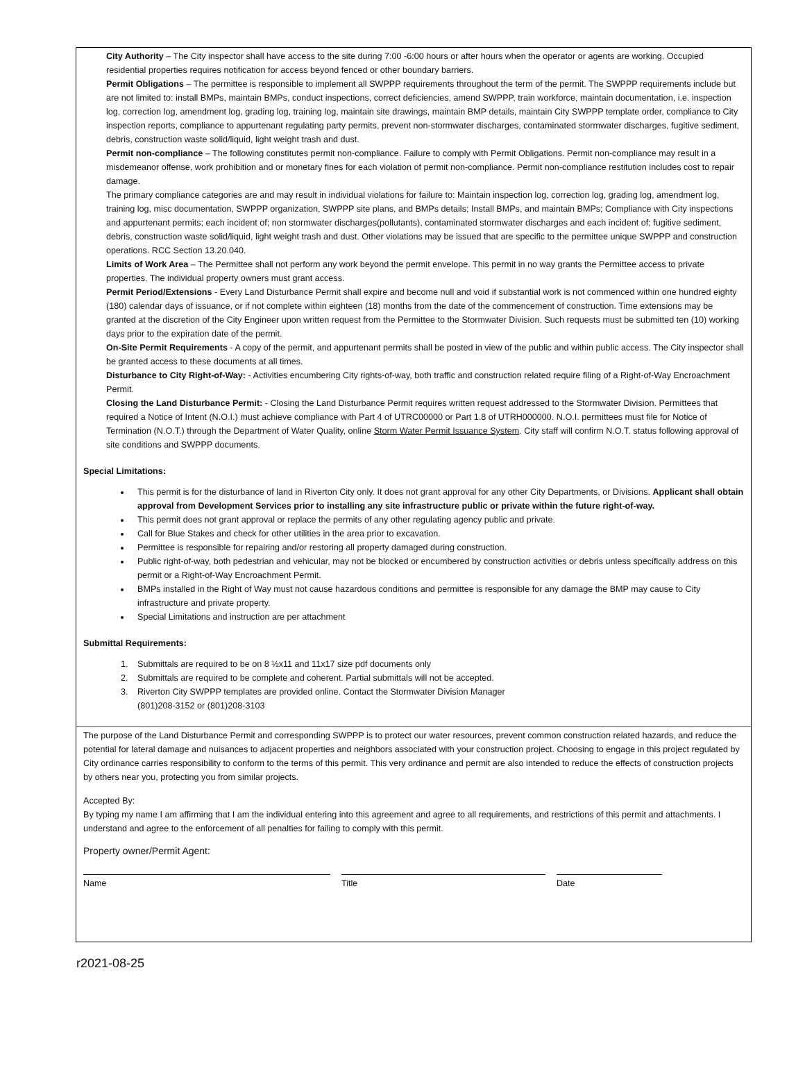City Authority – The City inspector shall have access to the site during 7:00 -6:00 hours or after hours when the operator or agents are working. Occupied residential properties requires notification for access beyond fenced or other boundary barriers.
Permit Obligations – The permittee is responsible to implement all SWPPP requirements throughout the term of the permit. The SWPPP requirements include but are not limited to: install BMPs, maintain BMPs, conduct inspections, correct deficiencies, amend SWPPP, train workforce, maintain documentation, i.e. inspection log, correction log, amendment log, grading log, training log, maintain site drawings, maintain BMP details, maintain City SWPPP template order, compliance to City inspection reports, compliance to appurtenant regulating party permits, prevent non-stormwater discharges, contaminated stormwater discharges, fugitive sediment, debris, construction waste solid/liquid, light weight trash and dust.
Permit non-compliance – The following constitutes permit non-compliance. Failure to comply with Permit Obligations. Permit non-compliance may result in a misdemeanor offense, work prohibition and or monetary fines for each violation of permit non-compliance. Permit non-compliance restitution includes cost to repair damage.
The primary compliance categories are and may result in individual violations for failure to: Maintain inspection log, correction log, grading log, amendment log, training log, misc documentation, SWPPP organization, SWPPP site plans, and BMPs details; Install BMPs, and maintain BMPs; Compliance with City inspections and appurtenant permits; each incident of; non stormwater discharges(pollutants), contaminated stormwater discharges and each incident of; fugitive sediment, debris, construction waste solid/liquid, light weight trash and dust. Other violations may be issued that are specific to the permittee unique SWPPP and construction operations. RCC Section 13.20.040.
Limits of Work Area – The Permittee shall not perform any work beyond the permit envelope. This permit in no way grants the Permittee access to private properties. The individual property owners must grant access.
Permit Period/Extensions - Every Land Disturbance Permit shall expire and become null and void if substantial work is not commenced within one hundred eighty (180) calendar days of issuance, or if not complete within eighteen (18) months from the date of the commencement of construction. Time extensions may be granted at the discretion of the City Engineer upon written request from the Permittee to the Stormwater Division. Such requests must be submitted ten (10) working days prior to the expiration date of the permit.
On-Site Permit Requirements - A copy of the permit, and appurtenant permits shall be posted in view of the public and within public access. The City inspector shall be granted access to these documents at all times.
Disturbance to City Right-of-Way: - Activities encumbering City rights-of-way, both traffic and construction related require filing of a Right-of-Way Encroachment Permit.
Closing the Land Disturbance Permit: - Closing the Land Disturbance Permit requires written request addressed to the Stormwater Division. Permittees that required a Notice of Intent (N.O.I.) must achieve compliance with Part 4 of UTRC00000 or Part 1.8 of UTRH000000. N.O.I. permittees must file for Notice of Termination (N.O.T.) through the Department of Water Quality, online Storm Water Permit Issuance System. City staff will confirm N.O.T. status following approval of site conditions and SWPPP documents.
Special Limitations:
This permit is for the disturbance of land in Riverton City only. It does not grant approval for any other City Departments, or Divisions. Applicant shall obtain approval from Development Services prior to installing any site infrastructure public or private within the future right-of-way.
This permit does not grant approval or replace the permits of any other regulating agency public and private.
Call for Blue Stakes and check for other utilities in the area prior to excavation.
Permittee is responsible for repairing and/or restoring all property damaged during construction.
Public right-of-way, both pedestrian and vehicular, may not be blocked or encumbered by construction activities or debris unless specifically address on this permit or a Right-of-Way Encroachment Permit.
BMPs installed in the Right of Way must not cause hazardous conditions and permittee is responsible for any damage the BMP may cause to City infrastructure and private property.
Special Limitations and instruction are per attachment
Submittal Requirements:
1. Submittals are required to be on 8 ½x11 and 11x17 size pdf documents only
2. Submittals are required to be complete and coherent. Partial submittals will not be accepted.
3. Riverton City SWPPP templates are provided online. Contact the Stormwater Division Manager
(801)208-3152 or (801)208-3103
The purpose of the Land Disturbance Permit and corresponding SWPPP is to protect our water resources, prevent common construction related hazards, and reduce the potential for lateral damage and nuisances to adjacent properties and neighbors associated with your construction project. Choosing to engage in this project regulated by City ordinance carries responsibility to conform to the terms of this permit. This very ordinance and permit are also intended to reduce the effects of construction projects by others near you, protecting you from similar projects.
Accepted By:
By typing my name I am affirming that I am the individual entering into this agreement and agree to all requirements, and restrictions of this permit and attachments. I understand and agree to the enforcement of all penalties for failing to comply with this permit.
Property owner/Permit Agent:
Name Title Date
r2021-08-25